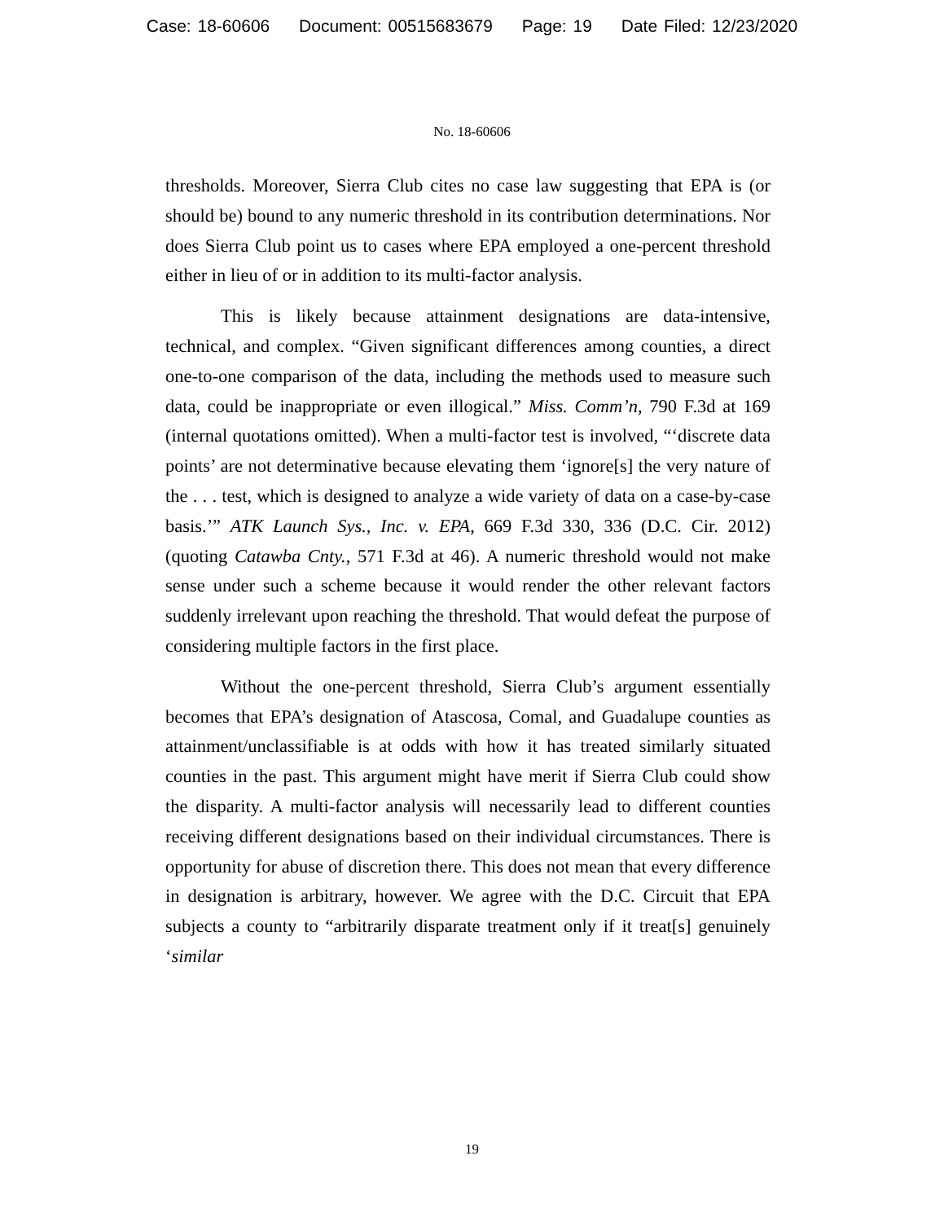Case: 18-60606 Document: 00515683679 Page: 19 Date Filed: 12/23/2020
No. 18-60606
thresholds. Moreover, Sierra Club cites no case law suggesting that EPA is (or should be) bound to any numeric threshold in its contribution determinations. Nor does Sierra Club point us to cases where EPA employed a one-percent threshold either in lieu of or in addition to its multi-factor analysis.
This is likely because attainment designations are data-intensive, technical, and complex. “Given significant differences among counties, a direct one-to-one comparison of the data, including the methods used to measure such data, could be inappropriate or even illogical.” Miss. Comm’n, 790 F.3d at 169 (internal quotations omitted). When a multi-factor test is involved, “‘discrete data points’ are not determinative because elevating them ‘ignore[s] the very nature of the . . . test, which is designed to analyze a wide variety of data on a case-by-case basis.’” ATK Launch Sys., Inc. v. EPA, 669 F.3d 330, 336 (D.C. Cir. 2012) (quoting Catawba Cnty., 571 F.3d at 46). A numeric threshold would not make sense under such a scheme because it would render the other relevant factors suddenly irrelevant upon reaching the threshold. That would defeat the purpose of considering multiple factors in the first place.
Without the one-percent threshold, Sierra Club’s argument essentially becomes that EPA’s designation of Atascosa, Comal, and Guadalupe counties as attainment/unclassifiable is at odds with how it has treated similarly situated counties in the past. This argument might have merit if Sierra Club could show the disparity. A multi-factor analysis will necessarily lead to different counties receiving different designations based on their individual circumstances. There is opportunity for abuse of discretion there. This does not mean that every difference in designation is arbitrary, however. We agree with the D.C. Circuit that EPA subjects a county to “arbitrarily disparate treatment only if it treat[s] genuinely ‘similar
19